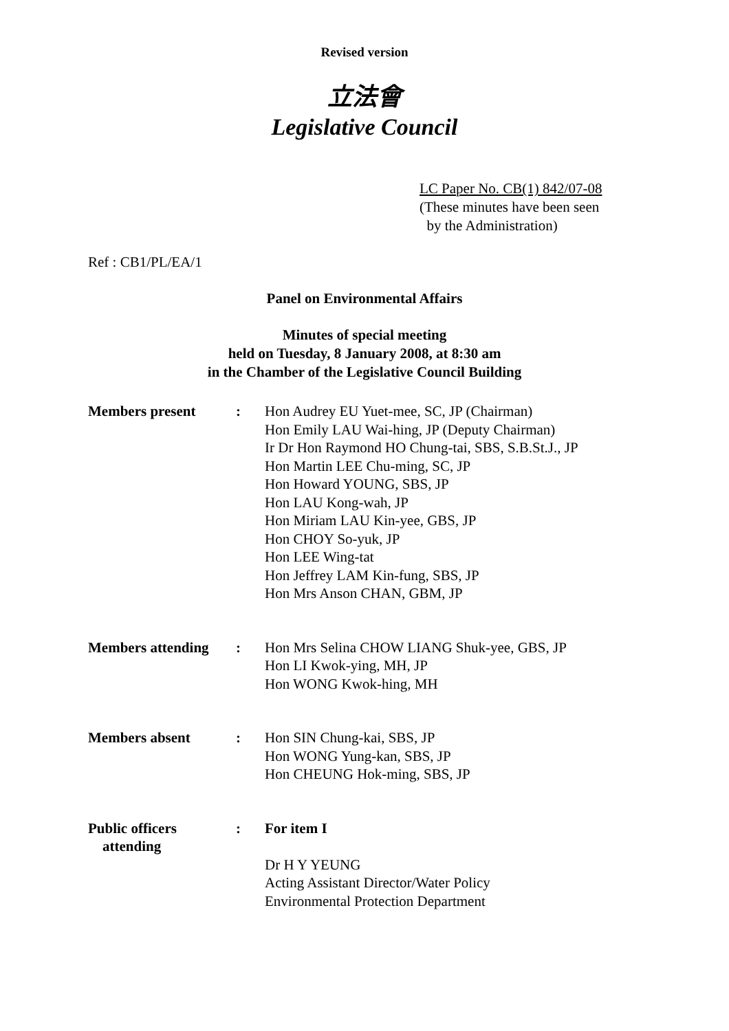Revised version
立法會
Legislative Council
LC Paper No. CB(1) 842/07-08
(These minutes have been seen
by the Administration)
Ref : CB1/PL/EA/1
Panel on Environmental Affairs
Minutes of special meeting
held on Tuesday, 8 January 2008, at 8:30 am
in the Chamber of the Legislative Council Building
| Members present | : | Hon Audrey EU Yuet-mee, SC, JP (Chairman) Hon Emily LAU Wai-hing, JP (Deputy Chairman) Ir Dr Hon Raymond HO Chung-tai, SBS, S.B.St.J., JP Hon Martin LEE Chu-ming, SC, JP Hon Howard YOUNG, SBS, JP Hon LAU Kong-wah, JP Hon Miriam LAU Kin-yee, GBS, JP Hon CHOY So-yuk, JP Hon LEE Wing-tat Hon Jeffrey LAM Kin-fung, SBS, JP Hon Mrs Anson CHAN, GBM, JP |
| Members attending | : | Hon Mrs Selina CHOW LIANG Shuk-yee, GBS, JP Hon LI Kwok-ying, MH, JP Hon WONG Kwok-hing, MH |
| Members absent | : | Hon SIN Chung-kai, SBS, JP Hon WONG Yung-kan, SBS, JP Hon CHEUNG Hok-ming, SBS, JP |
| Public officers attending | : | For item I Dr H Y YEUNG Acting Assistant Director/Water Policy Environmental Protection Department |